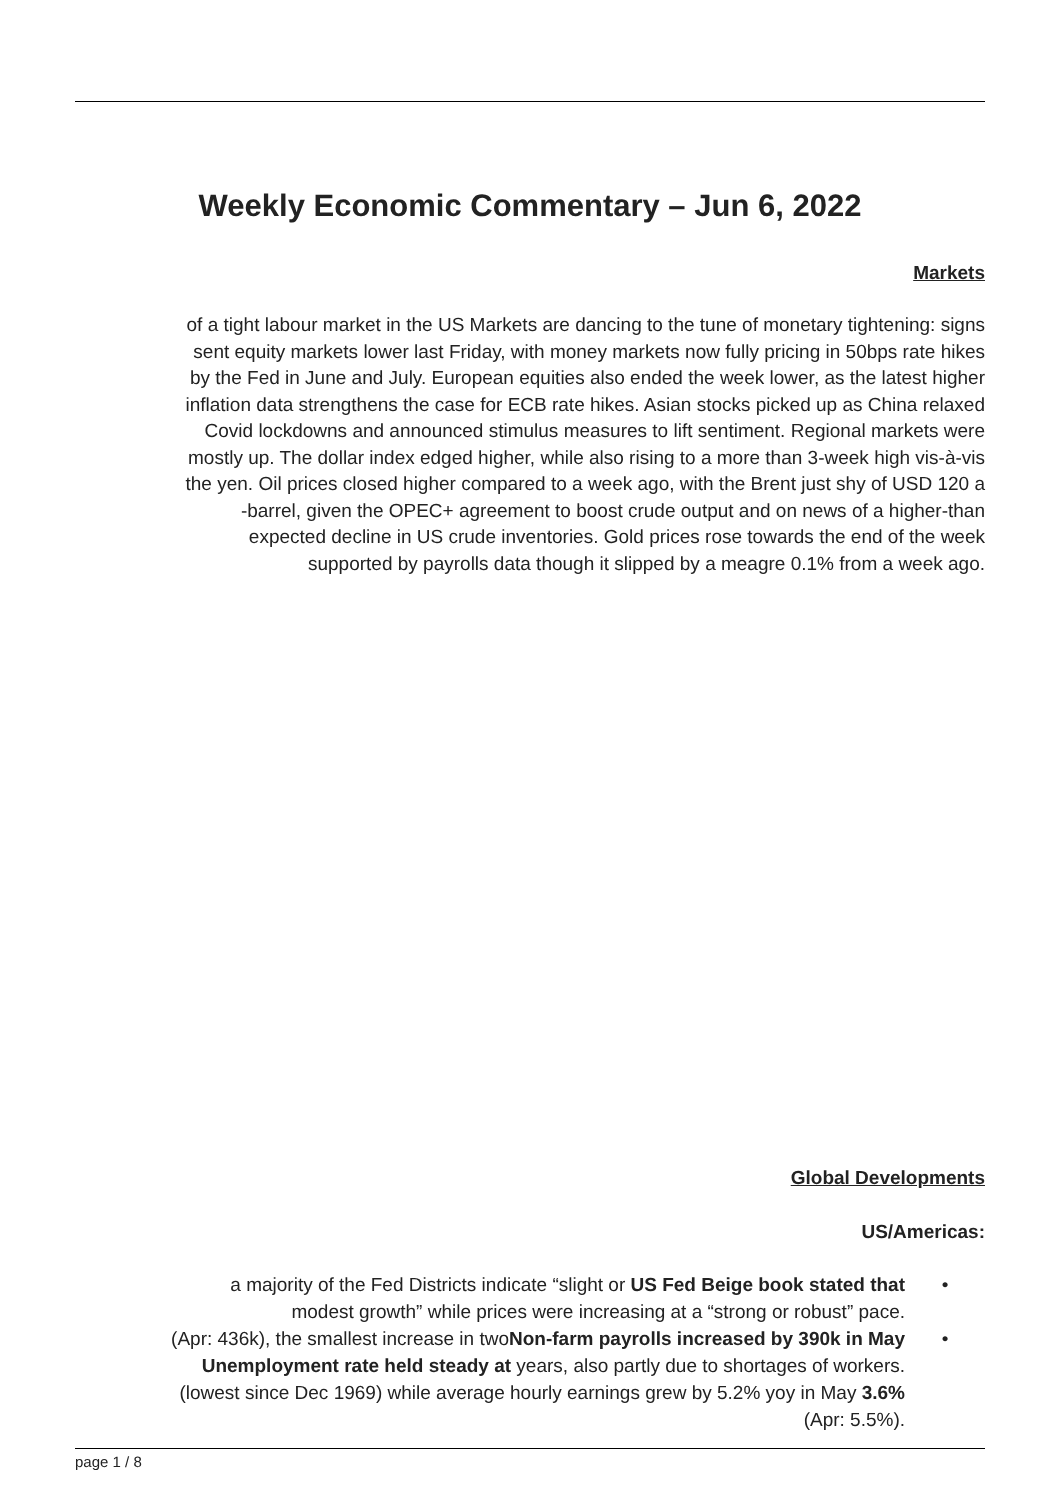Weekly Economic Commentary – Jun 6, 2022
Markets
of a tight labour market in the US Markets are dancing to the tune of monetary tightening: signs
sent equity markets lower last Friday, with money markets now fully pricing in 50bps rate hikes
by the Fed in June and July. European equities also ended the week lower, as the latest higher
inflation data strengthens the case for ECB rate hikes. Asian stocks picked up as China relaxed
Covid lockdowns and announced stimulus measures to lift sentiment. Regional markets were
mostly up. The dollar index edged higher, while also rising to a more than 3-week high vis-à-vis
the yen. Oil prices closed higher compared to a week ago, with the Brent just shy of USD 120 a
-barrel, given the OPEC+ agreement to boost crude output and on news of a higher-than
expected decline in US crude inventories. Gold prices rose towards the end of the week
supported by payrolls data though it slipped by a meagre 0.1% from a week ago.
Global Developments
US/Americas:
a majority of the Fed Districts indicate “slight or US Fed Beige book stated that
modest growth” while prices were increasing at a “strong or robust” pace. •
(Apr: 436k), the smallest increase in twoNon-farm payrolls increased by 390k in May
Unemployment rate held steady at years, also partly due to shortages of workers.
(lowest since Dec 1969) while average hourly earnings grew by 5.2% yoy in May 3.6%
(Apr: 5.5%). •
page 1 / 8